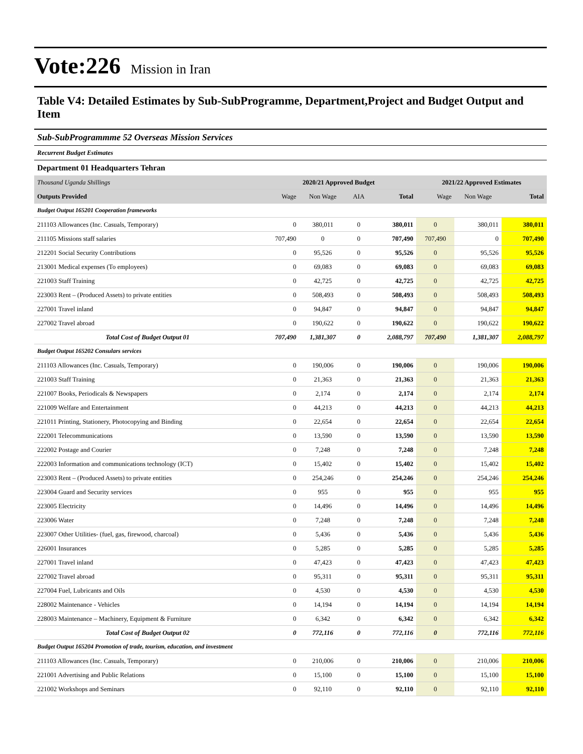Vote:226 Mission in Iran
Table V4: Detailed Estimates by Sub-SubProgramme, Department,Project and Budget Output and Item
Sub-SubProgrammme 52 Overseas Mission Services
Recurrent Budget Estimates
Department 01 Headquarters Tehran
| Thousand Uganda Shillings | 2020/21 Approved Budget | | | | 2021/22 Approved Estimates | | |
| Outputs Provided | Wage | Non Wage | AIA | Total | Wage | Non Wage | Total |
| Budget Output 165201 Cooperation frameworks | | | | | | | |
| 211103 Allowances (Inc. Casuals, Temporary) | 0 | 380,011 | 0 | 380,011 | 0 | 380,011 | 380,011 |
| 211105 Missions staff salaries | 707,490 | 0 | 0 | 707,490 | 707,490 | 0 | 707,490 |
| 212201 Social Security Contributions | 0 | 95,526 | 0 | 95,526 | 0 | 95,526 | 95,526 |
| 213001 Medical expenses (To employees) | 0 | 69,083 | 0 | 69,083 | 0 | 69,083 | 69,083 |
| 221003 Staff Training | 0 | 42,725 | 0 | 42,725 | 0 | 42,725 | 42,725 |
| 223003 Rent – (Produced Assets) to private entities | 0 | 508,493 | 0 | 508,493 | 0 | 508,493 | 508,493 |
| 227001 Travel inland | 0 | 94,847 | 0 | 94,847 | 0 | 94,847 | 94,847 |
| 227002 Travel abroad | 0 | 190,622 | 0 | 190,622 | 0 | 190,622 | 190,622 |
| Total Cost of Budget Output 01 | 707,490 | 1,381,307 | 0 | 2,088,797 | 707,490 | 1,381,307 | 2,088,797 |
| Budget Output 165202 Consulars services | | | | | | | |
| 211103 Allowances (Inc. Casuals, Temporary) | 0 | 190,006 | 0 | 190,006 | 0 | 190,006 | 190,006 |
| 221003 Staff Training | 0 | 21,363 | 0 | 21,363 | 0 | 21,363 | 21,363 |
| 221007 Books, Periodicals & Newspapers | 0 | 2,174 | 0 | 2,174 | 0 | 2,174 | 2,174 |
| 221009 Welfare and Entertainment | 0 | 44,213 | 0 | 44,213 | 0 | 44,213 | 44,213 |
| 221011 Printing, Stationery, Photocopying and Binding | 0 | 22,654 | 0 | 22,654 | 0 | 22,654 | 22,654 |
| 222001 Telecommunications | 0 | 13,590 | 0 | 13,590 | 0 | 13,590 | 13,590 |
| 222002 Postage and Courier | 0 | 7,248 | 0 | 7,248 | 0 | 7,248 | 7,248 |
| 222003 Information and communications technology (ICT) | 0 | 15,402 | 0 | 15,402 | 0 | 15,402 | 15,402 |
| 223003 Rent – (Produced Assets) to private entities | 0 | 254,246 | 0 | 254,246 | 0 | 254,246 | 254,246 |
| 223004 Guard and Security services | 0 | 955 | 0 | 955 | 0 | 955 | 955 |
| 223005 Electricity | 0 | 14,496 | 0 | 14,496 | 0 | 14,496 | 14,496 |
| 223006 Water | 0 | 7,248 | 0 | 7,248 | 0 | 7,248 | 7,248 |
| 223007 Other Utilities- (fuel, gas, firewood, charcoal) | 0 | 5,436 | 0 | 5,436 | 0 | 5,436 | 5,436 |
| 226001 Insurances | 0 | 5,285 | 0 | 5,285 | 0 | 5,285 | 5,285 |
| 227001 Travel inland | 0 | 47,423 | 0 | 47,423 | 0 | 47,423 | 47,423 |
| 227002 Travel abroad | 0 | 95,311 | 0 | 95,311 | 0 | 95,311 | 95,311 |
| 227004 Fuel, Lubricants and Oils | 0 | 4,530 | 0 | 4,530 | 0 | 4,530 | 4,530 |
| 228002 Maintenance - Vehicles | 0 | 14,194 | 0 | 14,194 | 0 | 14,194 | 14,194 |
| 228003 Maintenance – Machinery, Equipment & Furniture | 0 | 6,342 | 0 | 6,342 | 0 | 6,342 | 6,342 |
| Total Cost of Budget Output 02 | 0 | 772,116 | 0 | 772,116 | 0 | 772,116 | 772,116 |
| Budget Output 165204 Promotion of trade, tourism, education, and investment | | | | | | | |
| 211103 Allowances (Inc. Casuals, Temporary) | 0 | 210,006 | 0 | 210,006 | 0 | 210,006 | 210,006 |
| 221001 Advertising and Public Relations | 0 | 15,100 | 0 | 15,100 | 0 | 15,100 | 15,100 |
| 221002 Workshops and Seminars | 0 | 92,110 | 0 | 92,110 | 0 | 92,110 | 92,110 |